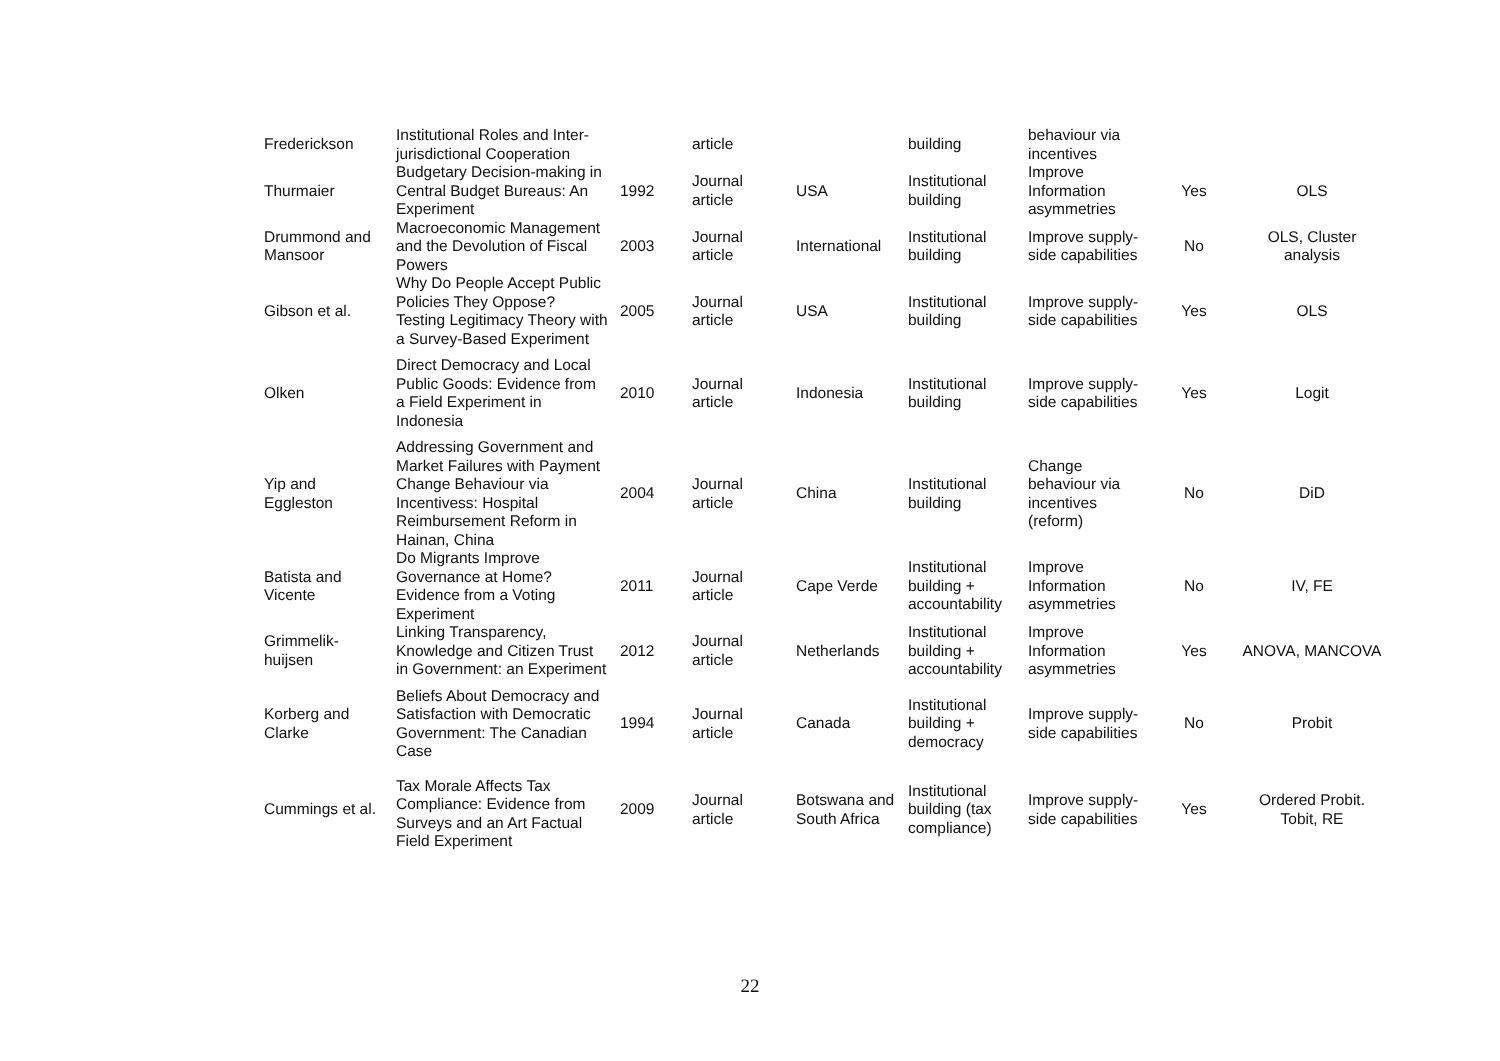| Frederickson | Institutional Roles and Inter-jurisdictional Cooperation | | article | | building | behaviour via incentives | | |
| Thurmaier | Budgetary Decision-making in Central Budget Bureaus: An Experiment | 1992 | Journal article | USA | Institutional building | Improve Information asymmetries | Yes | OLS |
| Drummond and Mansoor | Macroeconomic Management and the Devolution of Fiscal Powers | 2003 | Journal article | International | Institutional building | Improve supply-side capabilities | No | OLS, Cluster analysis |
| Gibson et al. | Why Do People Accept Public Policies They Oppose? Testing Legitimacy Theory with a Survey-Based Experiment | 2005 | Journal article | USA | Institutional building | Improve supply-side capabilities | Yes | OLS |
| Olken | Direct Democracy and Local Public Goods: Evidence from a Field Experiment in Indonesia | 2010 | Journal article | Indonesia | Institutional building | Improve supply-side capabilities | Yes | Logit |
| Yip and Eggleston | Addressing Government and Market Failures with Payment Change Behaviour via Incentivess: Hospital Reimbursement Reform in Hainan, China | 2004 | Journal article | China | Institutional building | Change behaviour via incentives (reform) | No | DiD |
| Batista and Vicente | Do Migrants Improve Governance at Home? Evidence from a Voting Experiment | 2011 | Journal article | Cape Verde | Institutional building + accountability | Improve Information asymmetries | No | IV, FE |
| Grimmelik-huijsen | Linking Transparency, Knowledge and Citizen Trust in Government: an Experiment | 2012 | Journal article | Netherlands | Institutional building + accountability | Improve Information asymmetries | Yes | ANOVA, MANCOVA |
| Korberg and Clarke | Beliefs About Democracy and Satisfaction with Democratic Government: The Canadian Case | 1994 | Journal article | Canada | Institutional building + democracy | Improve supply-side capabilities | No | Probit |
| Cummings et al. | Tax Morale Affects Tax Compliance: Evidence from Surveys and an Art Factual Field Experiment | 2009 | Journal article | Botswana and South Africa | Institutional building (tax compliance) | Improve supply-side capabilities | Yes | Ordered Probit. Tobit, RE |
22